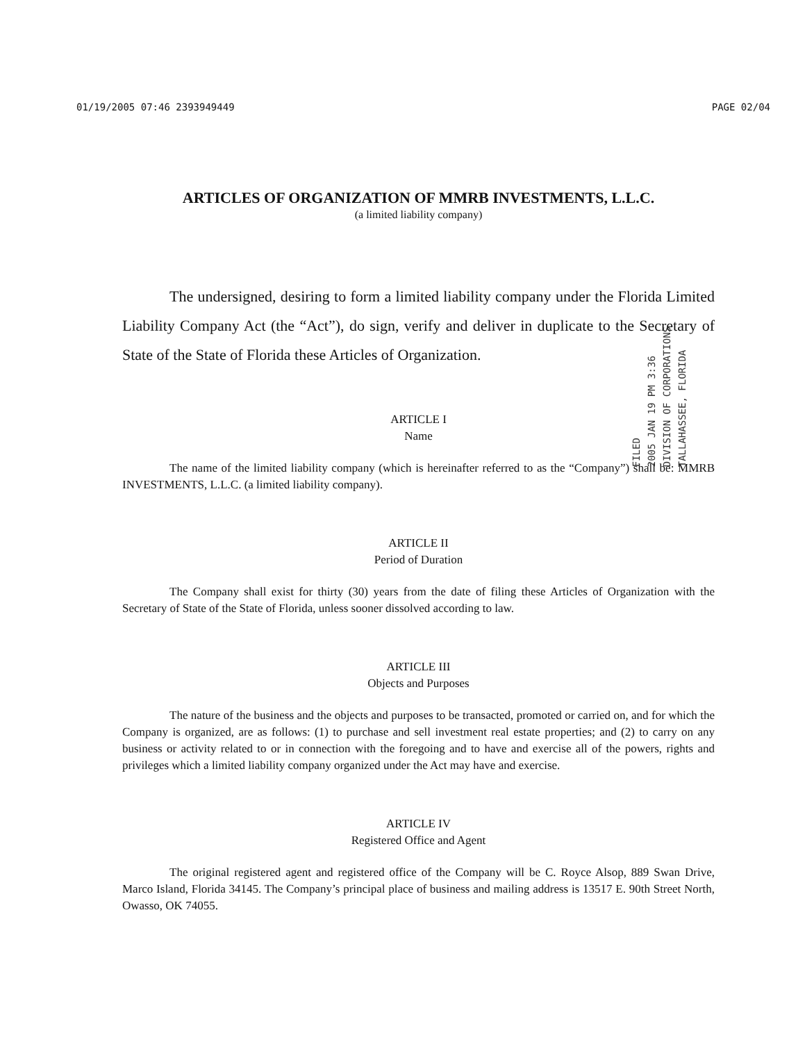01/19/2005 07:46 2393949449 PAGE 02/04
ARTICLES OF ORGANIZATION OF MMRB INVESTMENTS, L.L.C.
(a limited liability company)
The undersigned, desiring to form a limited liability company under the Florida Limited Liability Company Act (the “Act”), do sign, verify and deliver in duplicate to the Secretary of State of the State of Florida these Articles of Organization.
ARTICLE I
Name
The name of the limited liability company (which is hereinafter referred to as the “Company”) shall be: MMRB INVESTMENTS, L.L.C. (a limited liability company).
ARTICLE II
Period of Duration
The Company shall exist for thirty (30) years from the date of filing these Articles of Organization with the Secretary of State of the State of Florida, unless sooner dissolved according to law.
ARTICLE III
Objects and Purposes
The nature of the business and the objects and purposes to be transacted, promoted or carried on, and for which the Company is organized, are as follows: (1) to purchase and sell investment real estate properties; and (2) to carry on any business or activity related to or in connection with the foregoing and to have and exercise all of the powers, rights and privileges which a limited liability company organized under the Act may have and exercise.
ARTICLE IV
Registered Office and Agent
The original registered agent and registered office of the Company will be C. Royce Alsop, 889 Swan Drive, Marco Island, Florida 34145. The Company’s principal place of business and mailing address is 13517 E. 90th Street North, Owasso, OK 74055.
FILED
2005 JAN 19 PM 3:36
DIVISION OF CORPORATIONS
TALLAHASSEE, FLORIDA